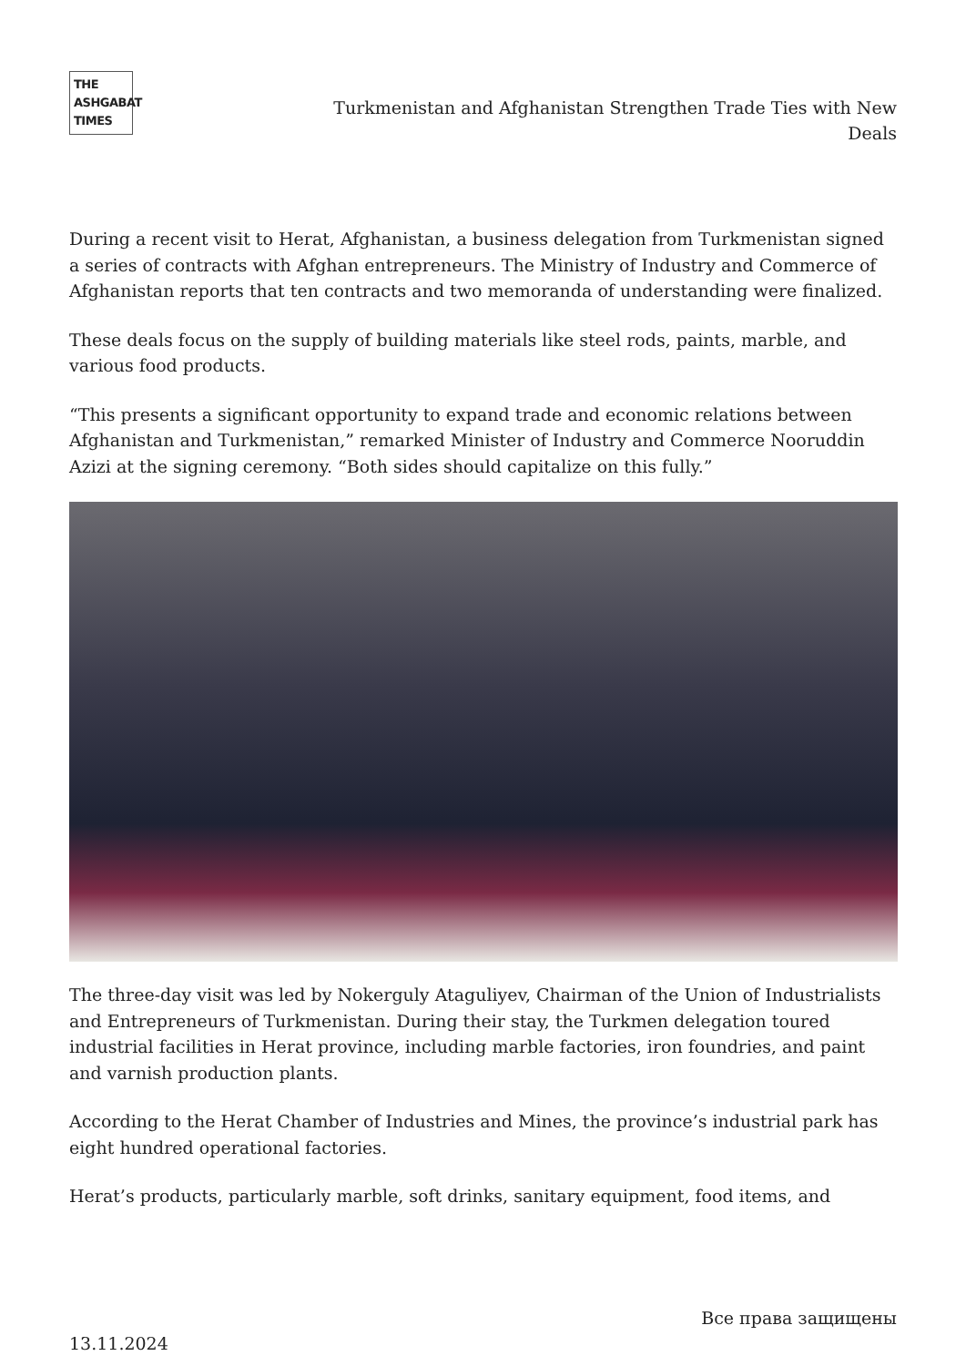THE
ASHGABAT
TIMES
Turkmenistan and Afghanistan Strengthen Trade Ties with New Deals
During a recent visit to Herat, Afghanistan, a business delegation from Turkmenistan signed a series of contracts with Afghan entrepreneurs. The Ministry of Industry and Commerce of Afghanistan reports that ten contracts and two memoranda of understanding were finalized.
These deals focus on the supply of building materials like steel rods, paints, marble, and various food products.
“This presents a significant opportunity to expand trade and economic relations between Afghanistan and Turkmenistan,” remarked Minister of Industry and Commerce Nooruddin Azizi at the signing ceremony. “Both sides should capitalize on this fully.”
The three-day visit was led by Nokerguly Ataguliyev, Chairman of the Union of Industrialists and Entrepreneurs of Turkmenistan. During their stay, the Turkmen delegation toured industrial facilities in Herat province, including marble factories, iron foundries, and paint and varnish production plants.
According to the Herat Chamber of Industries and Mines, the province’s industrial park has eight hundred operational factories.
Herat’s products, particularly marble, soft drinks, sanitary equipment, food items, and
Все права защищены
13.11.2024